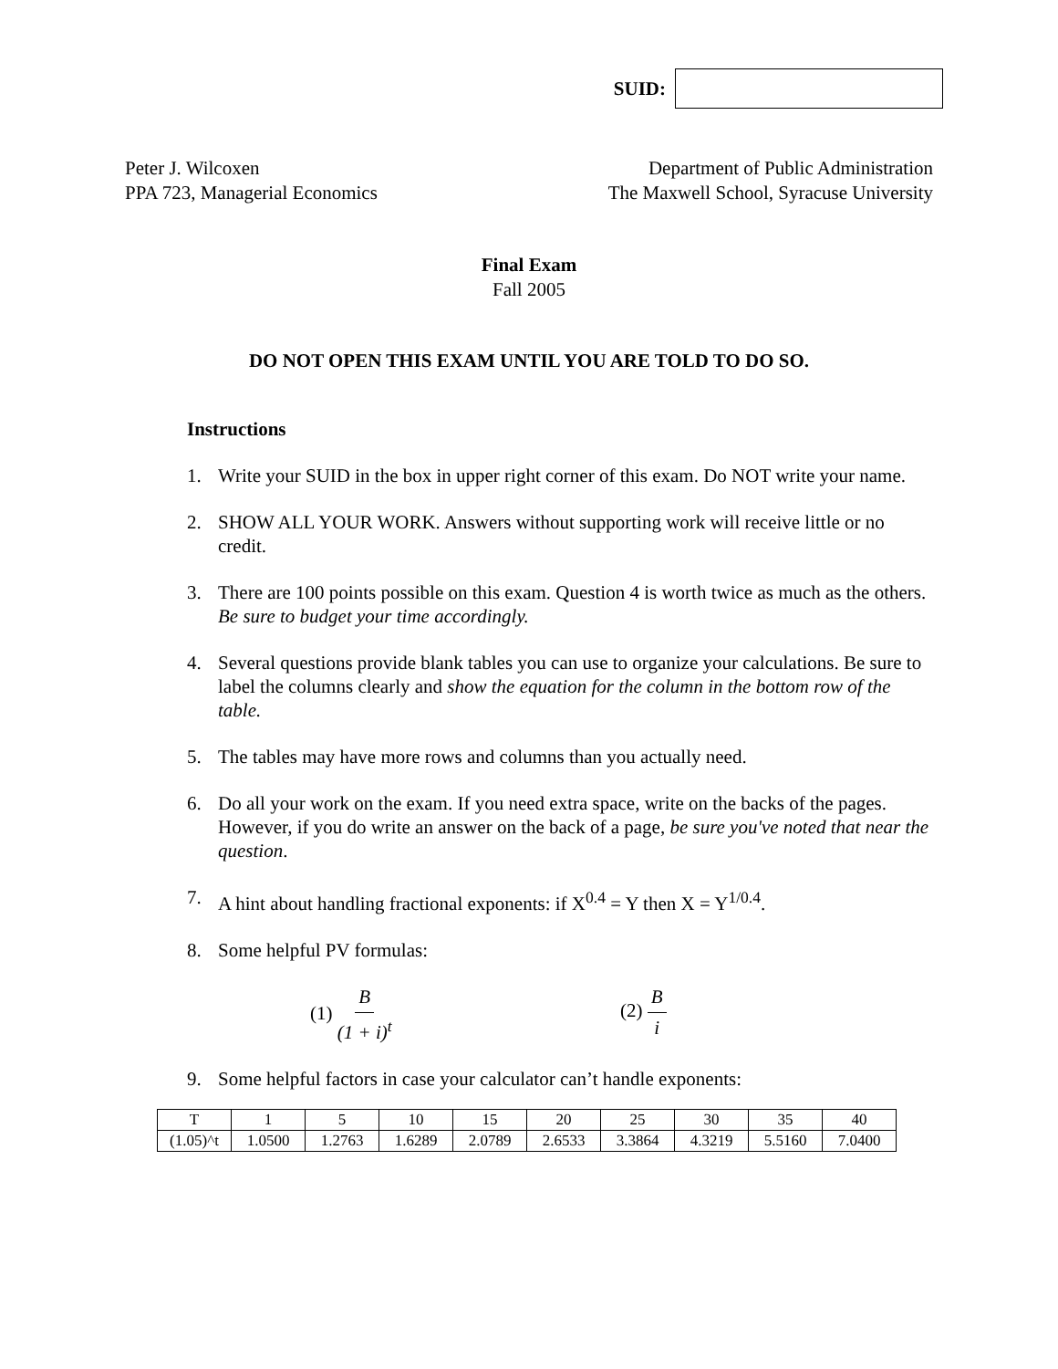SUID:
Peter J. Wilcoxen
PPA 723, Managerial Economics
Department of Public Administration
The Maxwell School, Syracuse University
Final Exam
Fall 2005
DO NOT OPEN THIS EXAM UNTIL YOU ARE TOLD TO DO SO.
Instructions
1. Write your SUID in the box in upper right corner of this exam. Do NOT write your name.
2. SHOW ALL YOUR WORK. Answers without supporting work will receive little or no credit.
3. There are 100 points possible on this exam. Question 4 is worth twice as much as the others. Be sure to budget your time accordingly.
4. Several questions provide blank tables you can use to organize your calculations. Be sure to label the columns clearly and show the equation for the column in the bottom row of the table.
5. The tables may have more rows and columns than you actually need.
6. Do all your work on the exam. If you need extra space, write on the backs of the pages. However, if you do write an answer on the back of a page, be sure you've noted that near the question.
7. A hint about handling fractional exponents: if X<sup>0.4</sup> = Y then X = Y<sup>1/0.4</sup>.
8. Some helpful PV formulas:
(1) B (1 + i)<sup>t</sup>
(2) B i
9. Some helpful factors in case your calculator can’t handle exponents:
| T | 1 | 5 | 10 | 15 | 20 | 25 | 30 | 35 | 40 |
| (1.05)^t | 1.0500 | 1.2763 | 1.6289 | 2.0789 | 2.6533 | 3.3864 | 4.3219 | 5.5160 | 7.0400 |